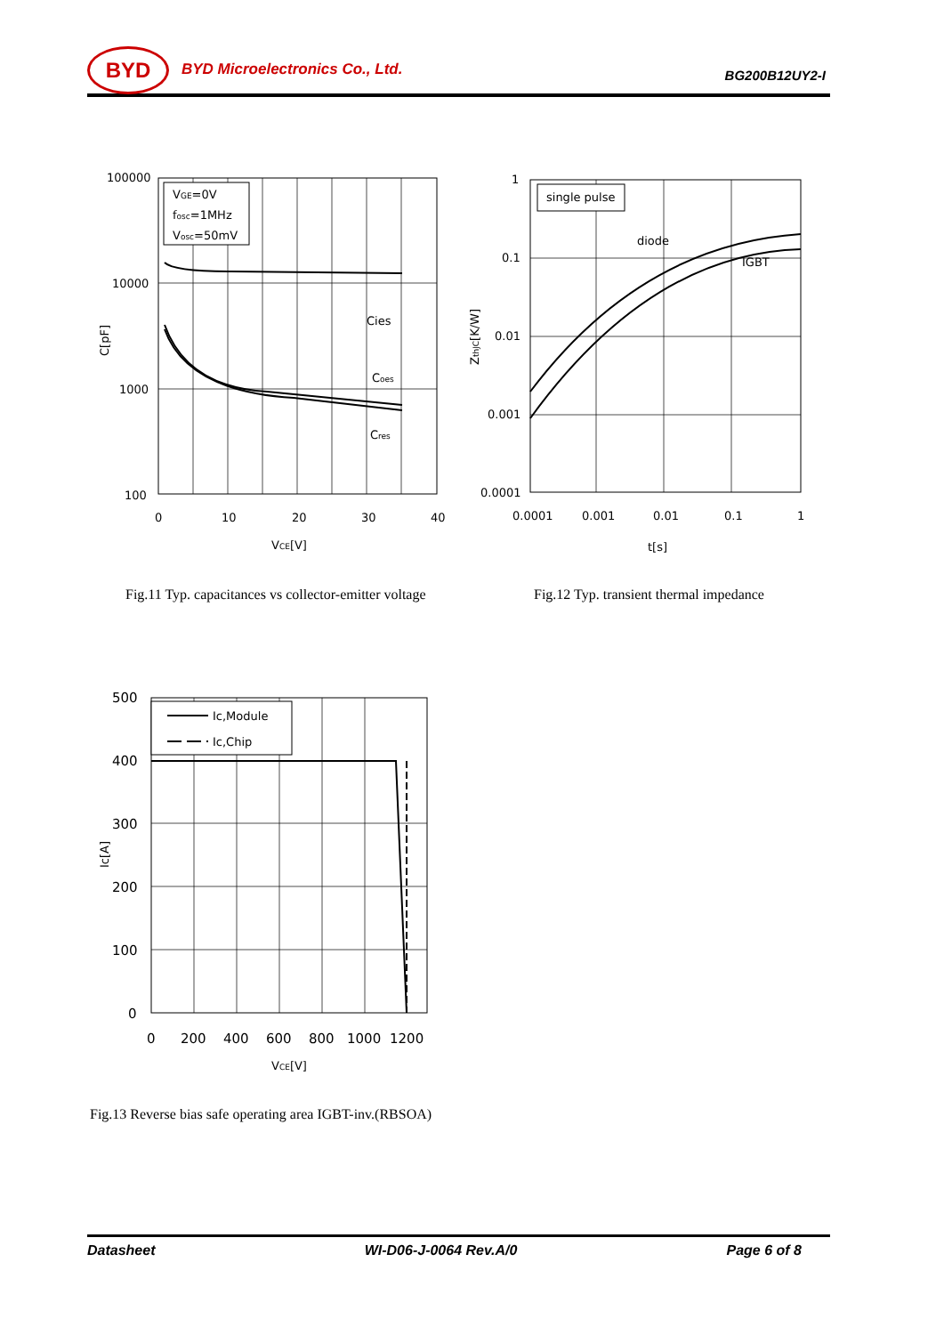BYD BYD Microelectronics Co., Ltd. BG200B12UY2-I
VGE=0V
fosc=1MHz
Vosc=50mV
Cies
Coes
Cres
100000
10000
1000
100
0
10
20
30
40
VCE[V]
C[pF]
single pulse
diode
IGBT
1
0.1
0.01
0.001
0.0001
0.0001
0.001
0.01
0.1
1
t[s]
ZthJC[K/W]
Fig.11 Typ. capacitances vs collector-emitter voltage
Fig.12 Typ. transient thermal impedance
Ic,Module
Ic,Chip
500
400
300
200
100
0
0
200
400
600
800
1000
1200
VCE[V]
Ic[A]
Fig.13 Reverse bias safe operating area IGBT-inv.(RBSOA)
Datasheet WI-D06-J-0064 Rev.A/0 Page 6 of 8